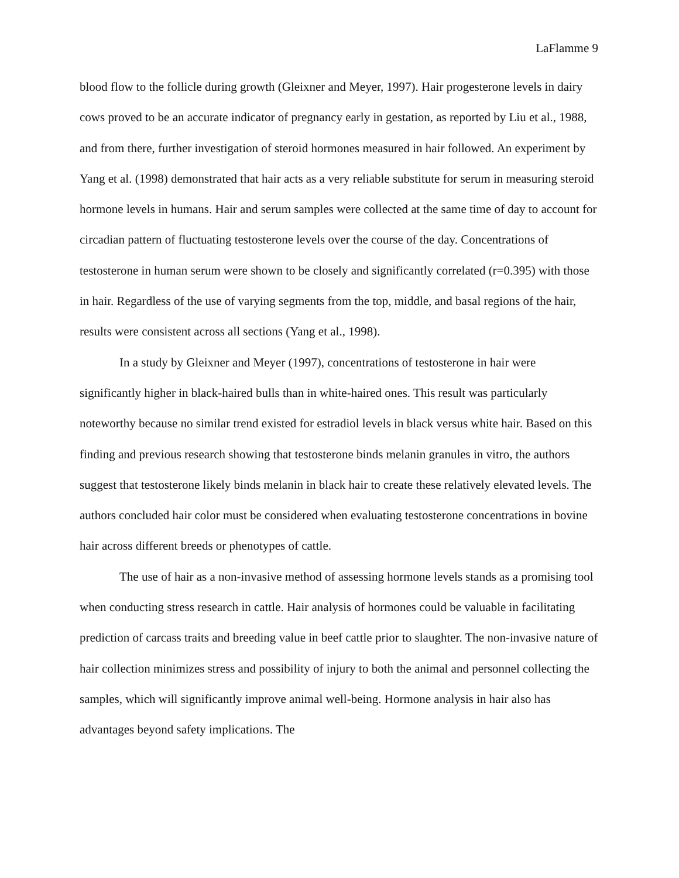LaFlamme 9
blood flow to the follicle during growth (Gleixner and Meyer, 1997). Hair progesterone levels in dairy cows proved to be an accurate indicator of pregnancy early in gestation, as reported by Liu et al., 1988, and from there, further investigation of steroid hormones measured in hair followed. An experiment by Yang et al. (1998) demonstrated that hair acts as a very reliable substitute for serum in measuring steroid hormone levels in humans. Hair and serum samples were collected at the same time of day to account for circadian pattern of fluctuating testosterone levels over the course of the day. Concentrations of testosterone in human serum were shown to be closely and significantly correlated (r=0.395) with those in hair. Regardless of the use of varying segments from the top, middle, and basal regions of the hair, results were consistent across all sections (Yang et al., 1998).
In a study by Gleixner and Meyer (1997), concentrations of testosterone in hair were significantly higher in black-haired bulls than in white-haired ones. This result was particularly noteworthy because no similar trend existed for estradiol levels in black versus white hair. Based on this finding and previous research showing that testosterone binds melanin granules in vitro, the authors suggest that testosterone likely binds melanin in black hair to create these relatively elevated levels. The authors concluded hair color must be considered when evaluating testosterone concentrations in bovine hair across different breeds or phenotypes of cattle.
The use of hair as a non-invasive method of assessing hormone levels stands as a promising tool when conducting stress research in cattle. Hair analysis of hormones could be valuable in facilitating prediction of carcass traits and breeding value in beef cattle prior to slaughter. The non-invasive nature of hair collection minimizes stress and possibility of injury to both the animal and personnel collecting the samples, which will significantly improve animal well-being. Hormone analysis in hair also has advantages beyond safety implications. The